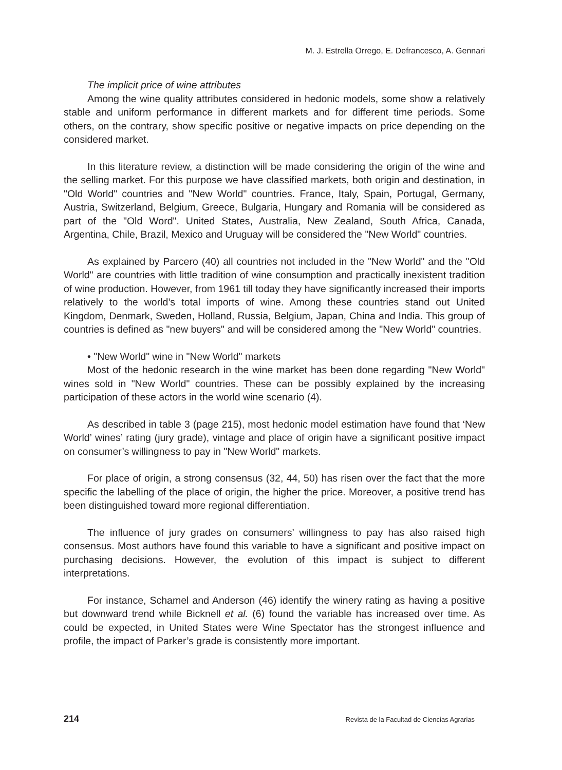M. J. Estrella Orrego, E. Defrancesco, A. Gennari
The implicit price of wine attributes
Among the wine quality attributes considered in hedonic models, some show a relatively stable and uniform performance in different markets and for different time periods. Some others, on the contrary, show specific positive or negative impacts on price depending on the considered market.
In this literature review, a distinction will be made considering the origin of the wine and the selling market. For this purpose we have classified markets, both origin and destination, in "Old World" countries and "New World" countries. France, Italy, Spain, Portugal, Germany, Austria, Switzerland, Belgium, Greece, Bulgaria, Hungary and Romania will be considered as part of the "Old Word". United States, Australia, New Zealand, South Africa, Canada, Argentina, Chile, Brazil, Mexico and Uruguay will be considered the "New World" countries.
As explained by Parcero (40) all countries not included in the "New World" and the "Old World" are countries with little tradition of wine consumption and practically inexistent tradition of wine production. However, from 1961 till today they have significantly increased their imports relatively to the world’s total imports of wine. Among these countries stand out United Kingdom, Denmark, Sweden, Holland, Russia, Belgium, Japan, China and India. This group of countries is defined as "new buyers" and will be considered among the "New World" countries.
• "New World" wine in "New World" markets
Most of the hedonic research in the wine market has been done regarding "New World" wines sold in "New World" countries. These can be possibly explained by the increasing participation of these actors in the world wine scenario (4).
As described in table 3 (page 215), most hedonic model estimation have found that ‘New World’ wines’ rating (jury grade), vintage and place of origin have a significant positive impact on consumer’s willingness to pay in "New World" markets.
For place of origin, a strong consensus (32, 44, 50) has risen over the fact that the more specific the labelling of the place of origin, the higher the price. Moreover, a positive trend has been distinguished toward more regional differentiation.
The influence of jury grades on consumers’ willingness to pay has also raised high consensus. Most authors have found this variable to have a significant and positive impact on purchasing decisions. However, the evolution of this impact is subject to different interpretations.
For instance, Schamel and Anderson (46) identify the winery rating as having a positive but downward trend while Bicknell et al. (6) found the variable has increased over time. As could be expected, in United States were Wine Spectator has the strongest influence and profile, the impact of Parker’s grade is consistently more important.
214 Revista de la Facultad de Ciencias Agrarias